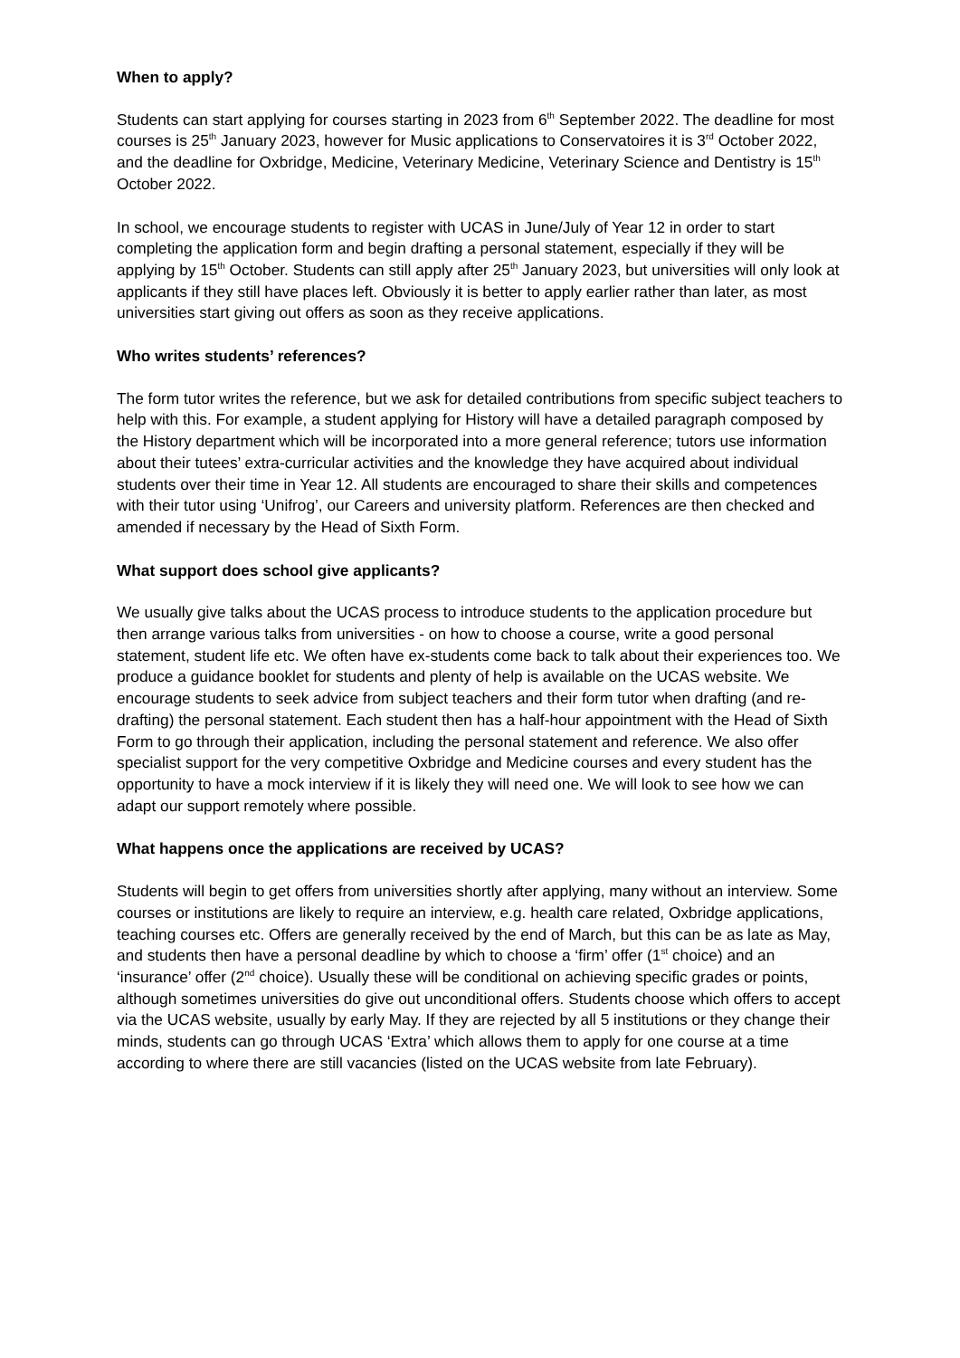When to apply?
Students can start applying for courses starting in 2023 from 6<sup>th</sup> September 2022. The deadline for most courses is 25<sup>th</sup> January 2023, however for Music applications to Conservatoires it is 3<sup>rd</sup> October 2022, and the deadline for Oxbridge, Medicine, Veterinary Medicine, Veterinary Science and Dentistry is 15<sup>th</sup> October 2022.
In school, we encourage students to register with UCAS in June/July of Year 12 in order to start completing the application form and begin drafting a personal statement, especially if they will be applying by 15<sup>th</sup> October. Students can still apply after 25<sup>th</sup> January 2023, but universities will only look at applicants if they still have places left. Obviously it is better to apply earlier rather than later, as most universities start giving out offers as soon as they receive applications.
Who writes students’ references?
The form tutor writes the reference, but we ask for detailed contributions from specific subject teachers to help with this. For example, a student applying for History will have a detailed paragraph composed by the History department which will be incorporated into a more general reference; tutors use information about their tutees’ extra-curricular activities and the knowledge they have acquired about individual students over their time in Year 12. All students are encouraged to share their skills and competences with their tutor using ‘Unifrog’, our Careers and university platform. References are then checked and amended if necessary by the Head of Sixth Form.
What support does school give applicants?
We usually give talks about the UCAS process to introduce students to the application procedure but then arrange various talks from universities - on how to choose a course, write a good personal statement, student life etc. We often have ex-students come back to talk about their experiences too. We produce a guidance booklet for students and plenty of help is available on the UCAS website. We encourage students to seek advice from subject teachers and their form tutor when drafting (and re-drafting) the personal statement. Each student then has a half-hour appointment with the Head of Sixth Form to go through their application, including the personal statement and reference. We also offer specialist support for the very competitive Oxbridge and Medicine courses and every student has the opportunity to have a mock interview if it is likely they will need one. We will look to see how we can adapt our support remotely where possible.
What happens once the applications are received by UCAS?
Students will begin to get offers from universities shortly after applying, many without an interview. Some courses or institutions are likely to require an interview, e.g. health care related, Oxbridge applications, teaching courses etc. Offers are generally received by the end of March, but this can be as late as May, and students then have a personal deadline by which to choose a ‘firm’ offer (1<sup>st</sup> choice) and an ‘insurance’ offer (2<sup>nd</sup> choice). Usually these will be conditional on achieving specific grades or points, although sometimes universities do give out unconditional offers. Students choose which offers to accept via the UCAS website, usually by early May. If they are rejected by all 5 institutions or they change their minds, students can go through UCAS ‘Extra’ which allows them to apply for one course at a time according to where there are still vacancies (listed on the UCAS website from late February).